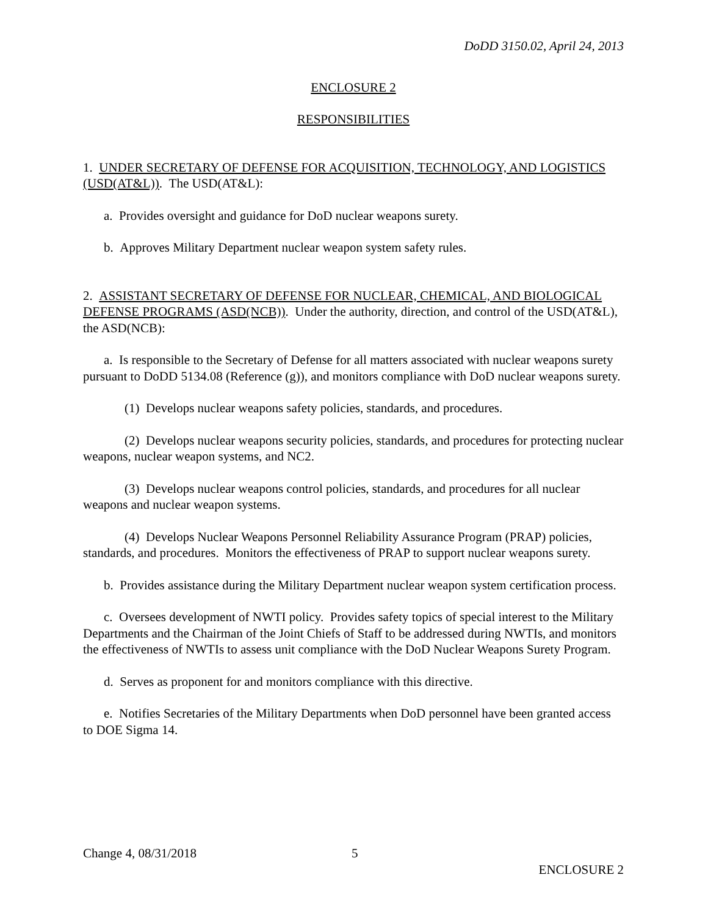DoDD 3150.02, April 24, 2013
ENCLOSURE 2
RESPONSIBILITIES
1. UNDER SECRETARY OF DEFENSE FOR ACQUISITION, TECHNOLOGY, AND LOGISTICS (USD(AT&L)). The USD(AT&L):
a. Provides oversight and guidance for DoD nuclear weapons surety.
b. Approves Military Department nuclear weapon system safety rules.
2. ASSISTANT SECRETARY OF DEFENSE FOR NUCLEAR, CHEMICAL, AND BIOLOGICAL DEFENSE PROGRAMS (ASD(NCB)). Under the authority, direction, and control of the USD(AT&L), the ASD(NCB):
a. Is responsible to the Secretary of Defense for all matters associated with nuclear weapons surety pursuant to DoDD 5134.08 (Reference (g)), and monitors compliance with DoD nuclear weapons surety.
(1) Develops nuclear weapons safety policies, standards, and procedures.
(2) Develops nuclear weapons security policies, standards, and procedures for protecting nuclear weapons, nuclear weapon systems, and NC2.
(3) Develops nuclear weapons control policies, standards, and procedures for all nuclear weapons and nuclear weapon systems.
(4) Develops Nuclear Weapons Personnel Reliability Assurance Program (PRAP) policies, standards, and procedures. Monitors the effectiveness of PRAP to support nuclear weapons surety.
b. Provides assistance during the Military Department nuclear weapon system certification process.
c. Oversees development of NWTI policy. Provides safety topics of special interest to the Military Departments and the Chairman of the Joint Chiefs of Staff to be addressed during NWTIs, and monitors the effectiveness of NWTIs to assess unit compliance with the DoD Nuclear Weapons Surety Program.
d. Serves as proponent for and monitors compliance with this directive.
e. Notifies Secretaries of the Military Departments when DoD personnel have been granted access to DOE Sigma 14.
Change 4, 08/31/2018 5
ENCLOSURE 2